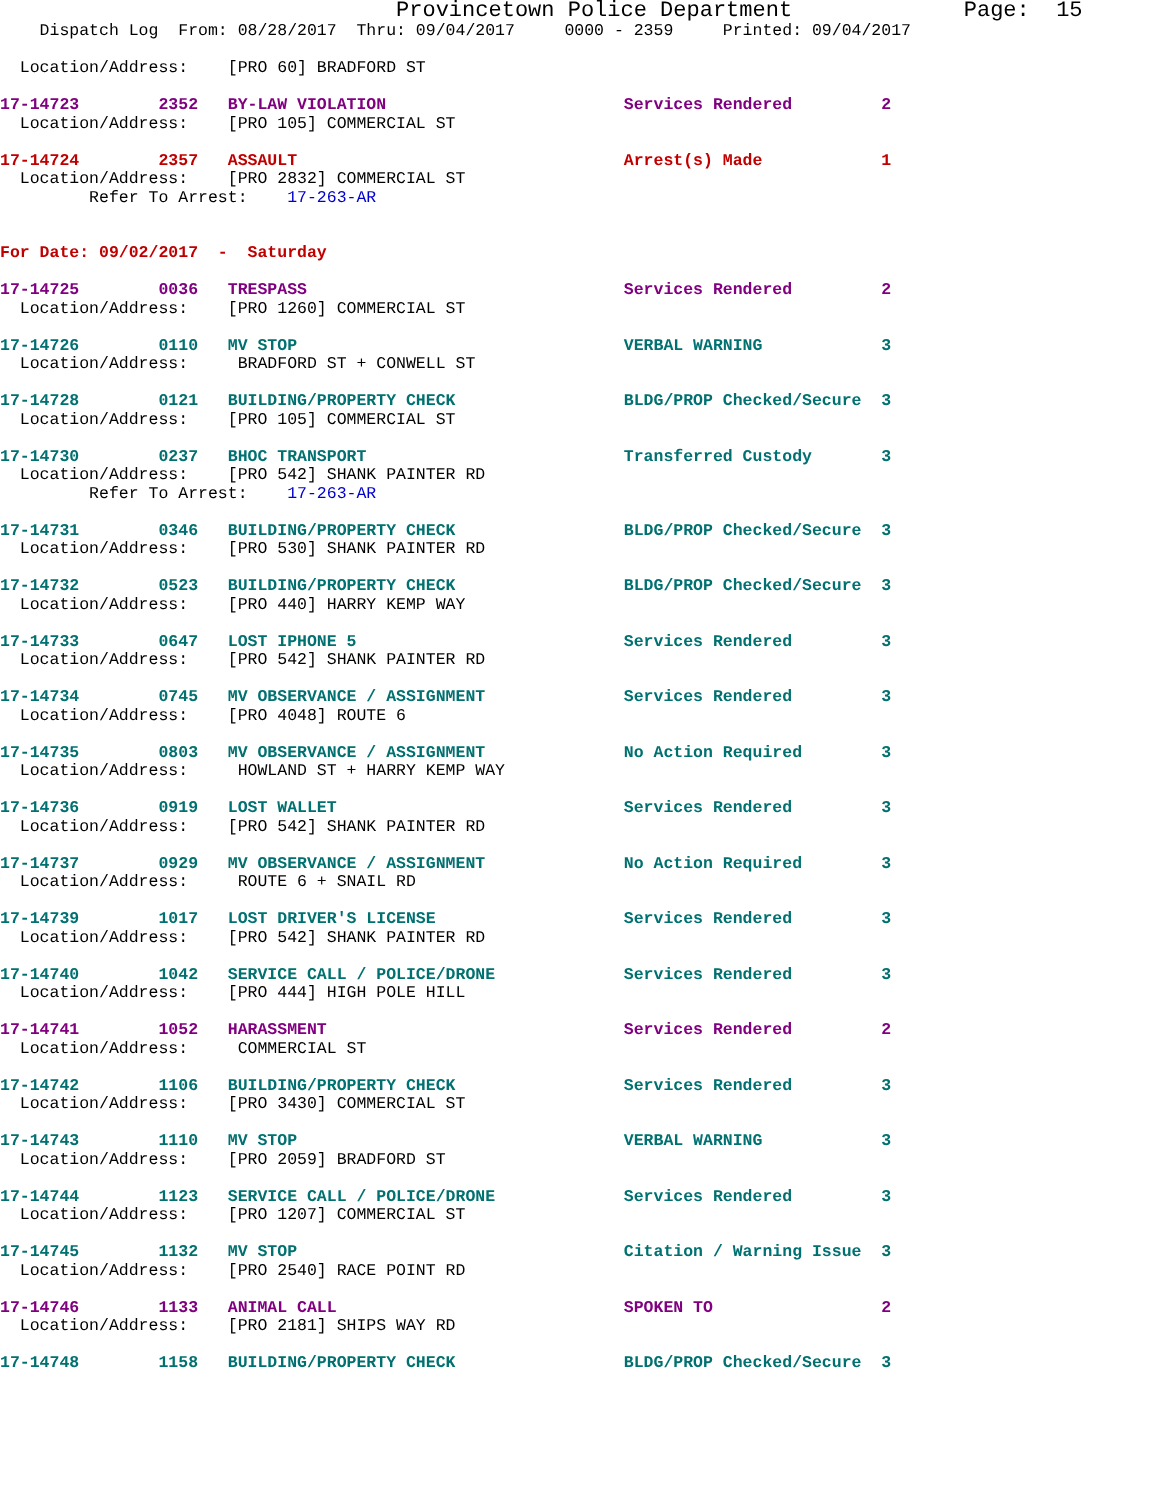Provincetown Police Department Page: 15
Dispatch Log From: 08/28/2017 Thru: 09/04/2017 0000 - 2359 Printed: 09/04/2017
Location/Address: [PRO 60] BRADFORD ST
17-14723 2352 BY-LAW VIOLATION Services Rendered 2
Location/Address: [PRO 105] COMMERCIAL ST
17-14724 2357 ASSAULT Arrest(s) Made 1
Location/Address: [PRO 2832] COMMERCIAL ST Refer To Arrest: 17-263-AR
For Date: 09/02/2017 - Saturday
17-14725 0036 TRESPASS Services Rendered 2
Location/Address: [PRO 1260] COMMERCIAL ST
17-14726 0110 MV STOP VERBAL WARNING 3
Location/Address: BRADFORD ST + CONWELL ST
17-14728 0121 BUILDING/PROPERTY CHECK BLDG/PROP Checked/Secure 3
Location/Address: [PRO 105] COMMERCIAL ST
17-14730 0237 BHOC TRANSPORT Transferred Custody 3
Location/Address: [PRO 542] SHANK PAINTER RD Refer To Arrest: 17-263-AR
17-14731 0346 BUILDING/PROPERTY CHECK BLDG/PROP Checked/Secure 3
Location/Address: [PRO 530] SHANK PAINTER RD
17-14732 0523 BUILDING/PROPERTY CHECK BLDG/PROP Checked/Secure 3
Location/Address: [PRO 440] HARRY KEMP WAY
17-14733 0647 LOST IPHONE 5 Services Rendered 3
Location/Address: [PRO 542] SHANK PAINTER RD
17-14734 0745 MV OBSERVANCE / ASSIGNMENT Services Rendered 3
Location/Address: [PRO 4048] ROUTE 6
17-14735 0803 MV OBSERVANCE / ASSIGNMENT No Action Required 3
Location/Address: HOWLAND ST + HARRY KEMP WAY
17-14736 0919 LOST WALLET Services Rendered 3
Location/Address: [PRO 542] SHANK PAINTER RD
17-14737 0929 MV OBSERVANCE / ASSIGNMENT No Action Required 3
Location/Address: ROUTE 6 + SNAIL RD
17-14739 1017 LOST DRIVER'S LICENSE Services Rendered 3
Location/Address: [PRO 542] SHANK PAINTER RD
17-14740 1042 SERVICE CALL / POLICE/DRONE Services Rendered 3
Location/Address: [PRO 444] HIGH POLE HILL
17-14741 1052 HARASSMENT Services Rendered 2
Location/Address: COMMERCIAL ST
17-14742 1106 BUILDING/PROPERTY CHECK Services Rendered 3
Location/Address: [PRO 3430] COMMERCIAL ST
17-14743 1110 MV STOP VERBAL WARNING 3
Location/Address: [PRO 2059] BRADFORD ST
17-14744 1123 SERVICE CALL / POLICE/DRONE Services Rendered 3
Location/Address: [PRO 1207] COMMERCIAL ST
17-14745 1132 MV STOP Citation / Warning Issue 3
Location/Address: [PRO 2540] RACE POINT RD
17-14746 1133 ANIMAL CALL SPOKEN TO 2
Location/Address: [PRO 2181] SHIPS WAY RD
17-14748 1158 BUILDING/PROPERTY CHECK BLDG/PROP Checked/Secure 3